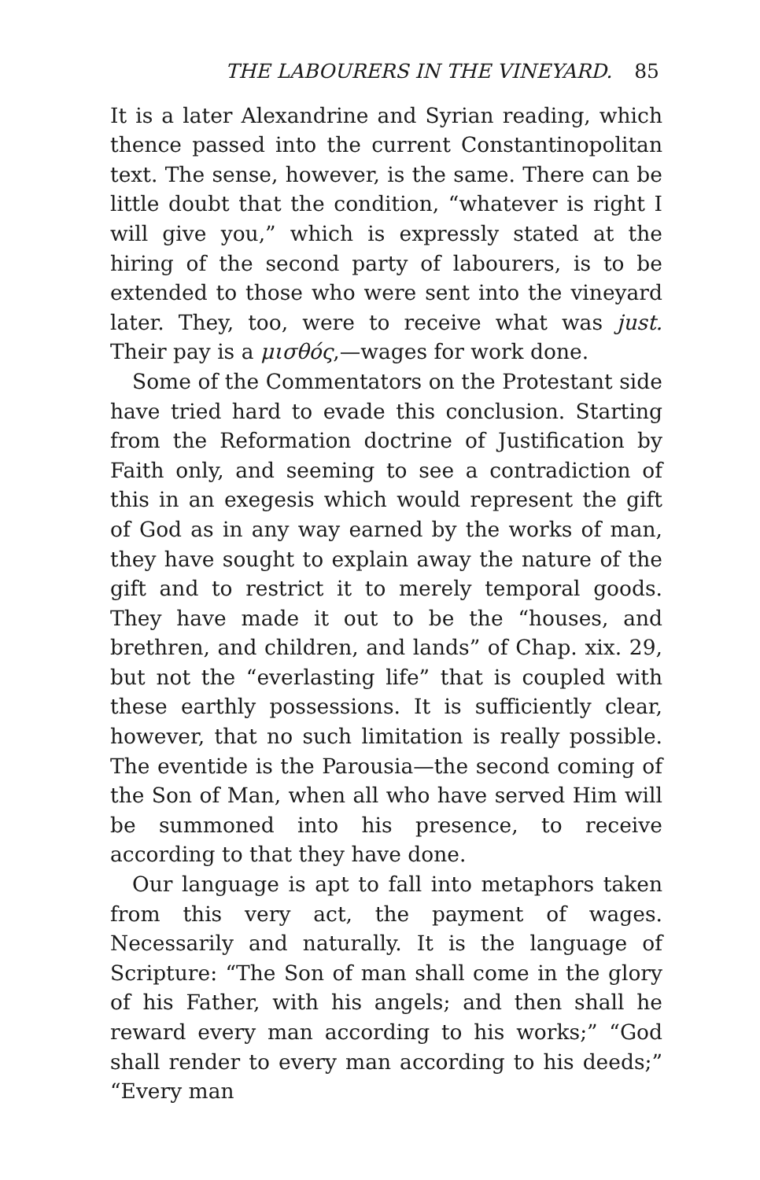THE LABOURERS IN THE VINEYARD. 85
It is a later Alexandrine and Syrian reading, which thence passed into the current Constantinopolitan text. The sense, however, is the same. There can be little doubt that the condition, “whatever is right I will give you,” which is expressly stated at the hiring of the second party of labourers, is to be extended to those who were sent into the vineyard later. They, too, were to receive what was just. Their pay is a μισθός,—wages for work done.
Some of the Commentators on the Protestant side have tried hard to evade this conclusion. Starting from the Reformation doctrine of Justification by Faith only, and seeming to see a contradiction of this in an exegesis which would represent the gift of God as in any way earned by the works of man, they have sought to explain away the nature of the gift and to restrict it to merely temporal goods. They have made it out to be the “houses, and brethren, and children, and lands” of Chap. xix. 29, but not the “everlasting life” that is coupled with these earthly possessions. It is sufficiently clear, however, that no such limitation is really possible. The eventide is the Parousia—the second coming of the Son of Man, when all who have served Him will be summoned into his presence, to receive according to that they have done.
Our language is apt to fall into metaphors taken from this very act, the payment of wages. Necessarily and naturally. It is the language of Scripture: “The Son of man shall come in the glory of his Father, with his angels; and then shall he reward every man according to his works;” “God shall render to every man according to his deeds;” “Every man